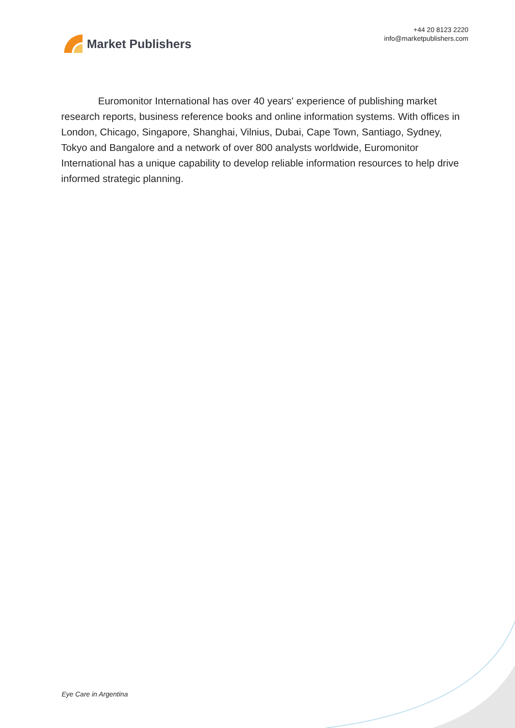Market Publishers
+44 20 8123 2220
info@marketpublishers.com
Euromonitor International has over 40 years' experience of publishing market research reports, business reference books and online information systems. With offices in London, Chicago, Singapore, Shanghai, Vilnius, Dubai, Cape Town, Santiago, Sydney, Tokyo and Bangalore and a network of over 800 analysts worldwide, Euromonitor International has a unique capability to develop reliable information resources to help drive informed strategic planning.
Eye Care in Argentina